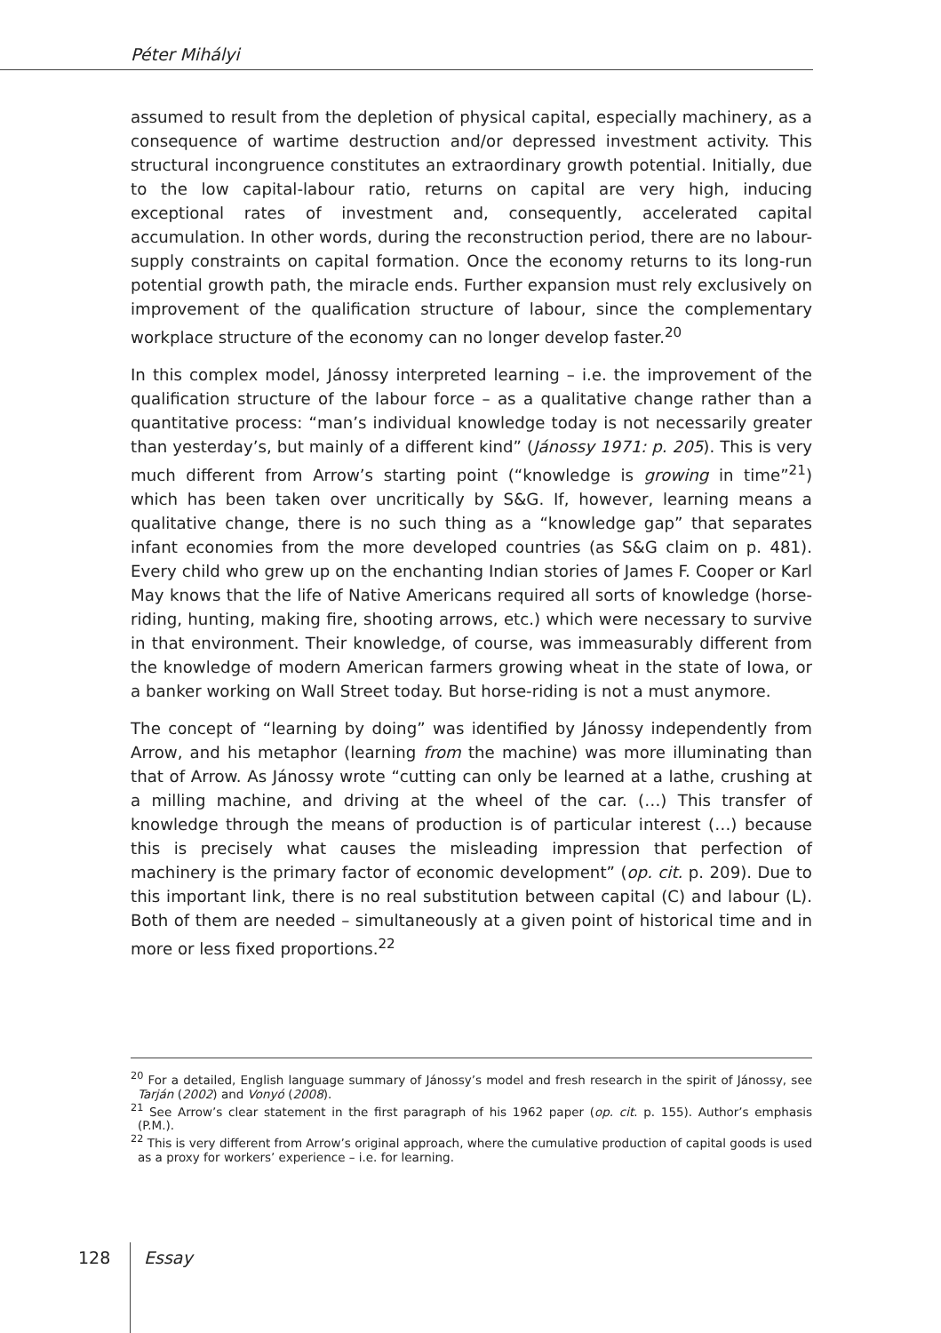Péter Mihályi
assumed to result from the depletion of physical capital, especially machinery, as a consequence of wartime destruction and/or depressed investment activity. This structural incongruence constitutes an extraordinary growth potential. Initially, due to the low capital-labour ratio, returns on capital are very high, inducing exceptional rates of investment and, consequently, accelerated capital accumulation. In other words, during the reconstruction period, there are no labour-supply constraints on capital formation. Once the economy returns to its long-run potential growth path, the miracle ends. Further expansion must rely exclusively on improvement of the qualification structure of labour, since the complementary workplace structure of the economy can no longer develop faster.<sup>20</sup>
In this complex model, Jánossy interpreted learning – i.e. the improvement of the qualification structure of the labour force – as a qualitative change rather than a quantitative process: “man’s individual knowledge today is not necessarily greater than yesterday’s, but mainly of a different kind” (Jánossy 1971: p. 205). This is very much different from Arrow’s starting point (“knowledge is growing in time”<sup>21</sup>) which has been taken over uncritically by S&G. If, however, learning means a qualitative change, there is no such thing as a “knowledge gap” that separates infant economies from the more developed countries (as S&G claim on p. 481). Every child who grew up on the enchanting Indian stories of James F. Cooper or Karl May knows that the life of Native Americans required all sorts of knowledge (horse-riding, hunting, making fire, shooting arrows, etc.) which were necessary to survive in that environment. Their knowledge, of course, was immeasurably different from the knowledge of modern American farmers growing wheat in the state of Iowa, or a banker working on Wall Street today. But horse-riding is not a must anymore.
The concept of “learning by doing” was identified by Jánossy independently from Arrow, and his metaphor (learning from the machine) was more illuminating than that of Arrow. As Jánossy wrote “cutting can only be learned at a lathe, crushing at a milling machine, and driving at the wheel of the car. (…) This transfer of knowledge through the means of production is of particular interest (…) because this is precisely what causes the misleading impression that perfection of machinery is the primary factor of economic development” (op. cit. p. 209). Due to this important link, there is no real substitution between capital (C) and labour (L). Both of them are needed – simultaneously at a given point of historical time and in more or less fixed proportions.<sup>22</sup>
<sup>20</sup> For a detailed, English language summary of Jánossy’s model and fresh research in the spirit of Jánossy, see Tarján (2002) and Vonyó (2008).
<sup>21</sup> See Arrow’s clear statement in the first paragraph of his 1962 paper (op. cit. p. 155). Author’s emphasis (P.M.).
<sup>22</sup> This is very different from Arrow’s original approach, where the cumulative production of capital goods is used as a proxy for workers’ experience – i.e. for learning.
128 Essay